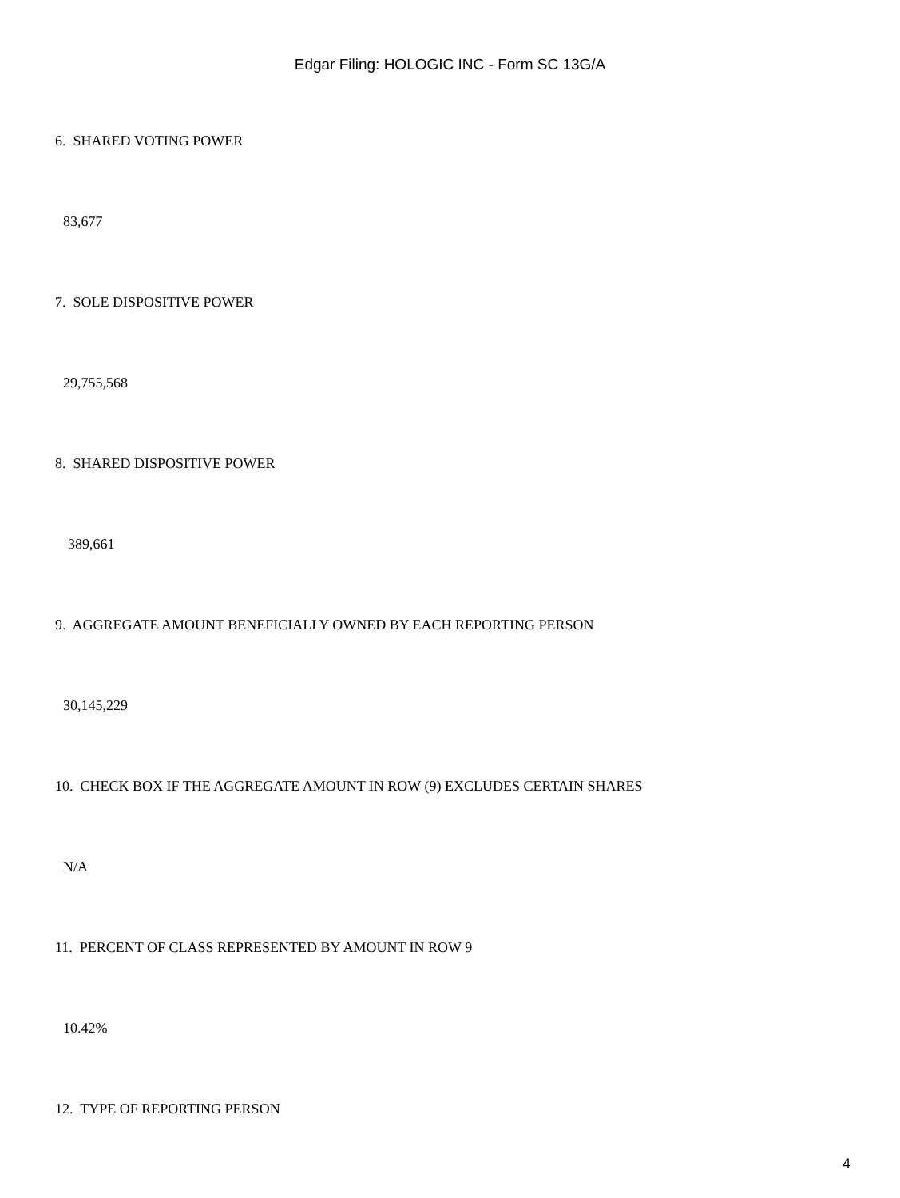Edgar Filing: HOLOGIC INC - Form SC 13G/A
6. SHARED VOTING POWER
83,677
7. SOLE DISPOSITIVE POWER
29,755,568
8. SHARED DISPOSITIVE POWER
389,661
9. AGGREGATE AMOUNT BENEFICIALLY OWNED BY EACH REPORTING PERSON
30,145,229
10. CHECK BOX IF THE AGGREGATE AMOUNT IN ROW (9) EXCLUDES CERTAIN SHARES
N/A
11. PERCENT OF CLASS REPRESENTED BY AMOUNT IN ROW 9
10.42%
12. TYPE OF REPORTING PERSON
4